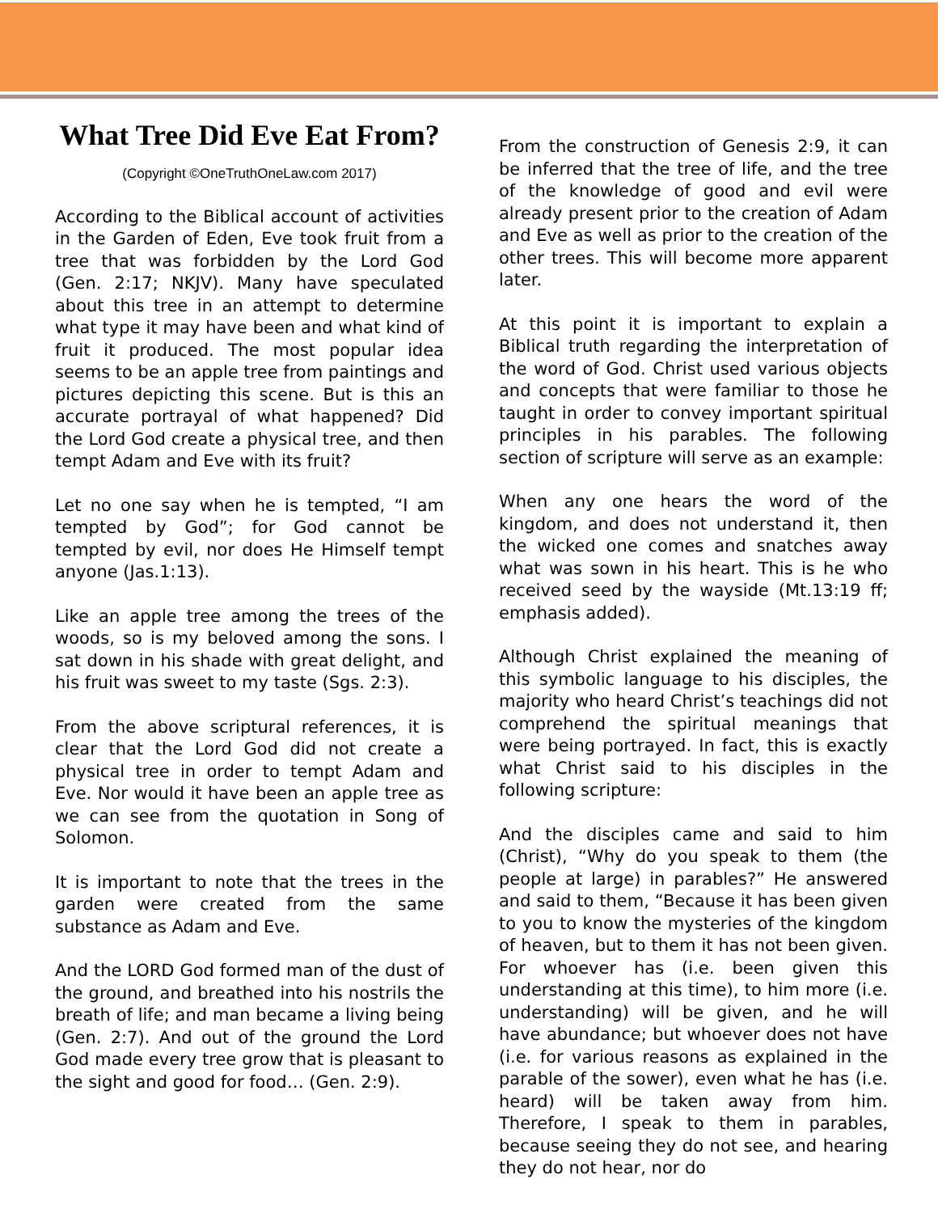What Tree Did Eve Eat From?
(Copyright ©OneTruthOneLaw.com 2017)
According to the Biblical account of activities in the Garden of Eden, Eve took fruit from a tree that was forbidden by the Lord God (Gen. 2:17; NKJV). Many have speculated about this tree in an attempt to determine what type it may have been and what kind of fruit it produced. The most popular idea seems to be an apple tree from paintings and pictures depicting this scene. But is this an accurate portrayal of what happened? Did the Lord God create a physical tree, and then tempt Adam and Eve with its fruit?
Let no one say when he is tempted, “I am tempted by God”; for God cannot be tempted by evil, nor does He Himself tempt anyone (Jas.1:13).
Like an apple tree among the trees of the woods, so is my beloved among the sons. I sat down in his shade with great delight, and his fruit was sweet to my taste (Sgs. 2:3).
From the above scriptural references, it is clear that the Lord God did not create a physical tree in order to tempt Adam and Eve. Nor would it have been an apple tree as we can see from the quotation in Song of Solomon.
It is important to note that the trees in the garden were created from the same substance as Adam and Eve.
And the LORD God formed man of the dust of the ground, and breathed into his nostrils the breath of life; and man became a living being (Gen. 2:7). And out of the ground the Lord God made every tree grow that is pleasant to the sight and good for food… (Gen. 2:9).
From the construction of Genesis 2:9, it can be inferred that the tree of life, and the tree of the knowledge of good and evil were already present prior to the creation of Adam and Eve as well as prior to the creation of the other trees. This will become more apparent later.
At this point it is important to explain a Biblical truth regarding the interpretation of the word of God. Christ used various objects and concepts that were familiar to those he taught in order to convey important spiritual principles in his parables. The following section of scripture will serve as an example:
When any one hears the word of the kingdom, and does not understand it, then the wicked one comes and snatches away what was sown in his heart. This is he who received seed by the wayside (Mt.13:19 ff; emphasis added).
Although Christ explained the meaning of this symbolic language to his disciples, the majority who heard Christ’s teachings did not comprehend the spiritual meanings that were being portrayed. In fact, this is exactly what Christ said to his disciples in the following scripture:
And the disciples came and said to him (Christ), “Why do you speak to them (the people at large) in parables?” He answered and said to them, “Because it has been given to you to know the mysteries of the kingdom of heaven, but to them it has not been given. For whoever has (i.e. been given this understanding at this time), to him more (i.e. understanding) will be given, and he will have abundance; but whoever does not have (i.e. for various reasons as explained in the parable of the sower), even what he has (i.e. heard) will be taken away from him. Therefore, I speak to them in parables, because seeing they do not see, and hearing they do not hear, nor do